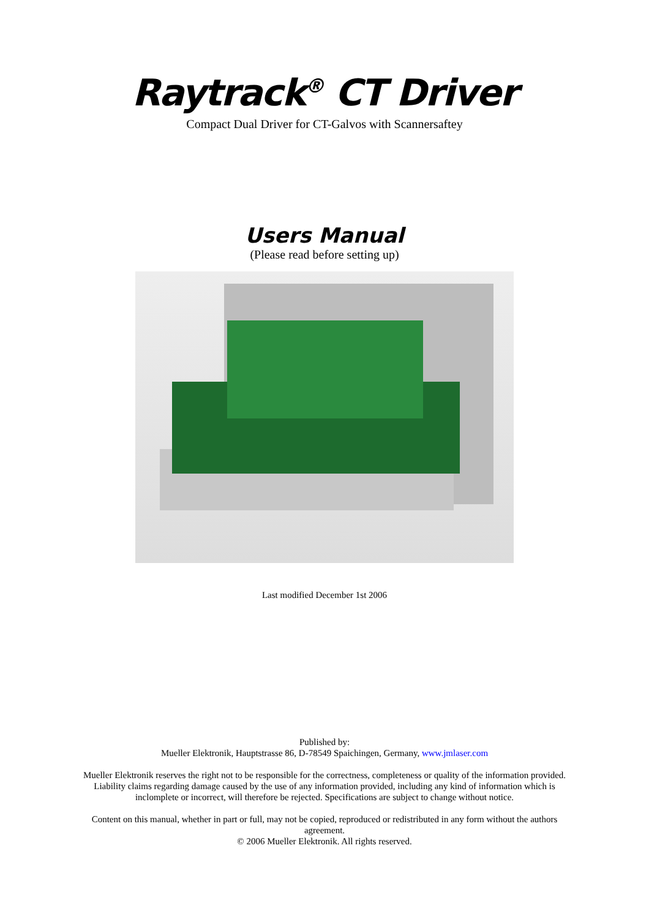Raytrack<sup>®</sup> CT Driver
Compact Dual Driver for CT-Galvos with Scannersaftey
Users Manual
(Please read before setting up)
Last modified December 1st 2006
Published by:
Mueller Elektronik, Hauptstrasse 86, D-78549 Spaichingen, Germany, www.jmlaser.com
Mueller Elektronik reserves the right not to be responsible for the correctness, completeness or quality of the information provided.
Liability claims regarding damage caused by the use of any information provided, including any kind of information which is
inclomplete or incorrect, will therefore be rejected. Specifications are subject to change without notice.
Content on this manual, whether in part or full, may not be copied, reproduced or redistributed in any form without the authors
agreement.
© 2006 Mueller Elektronik. All rights reserved.